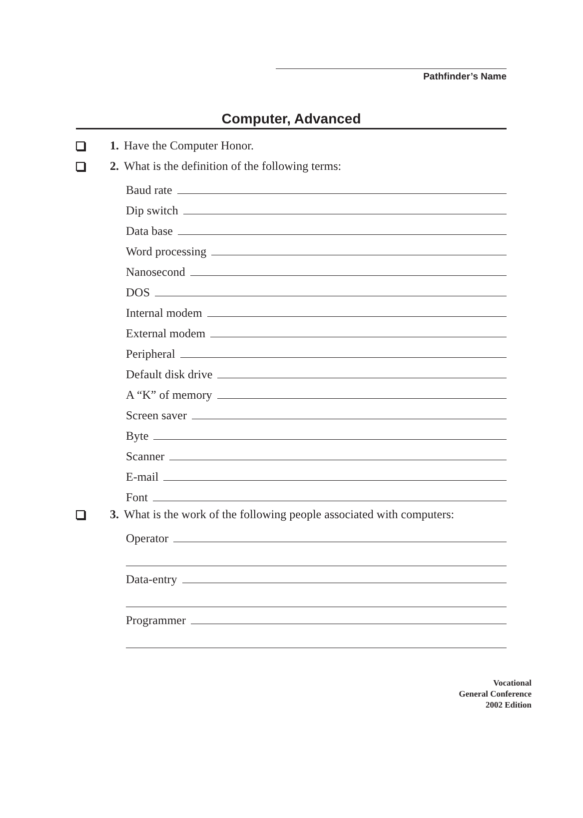Pathfinder’s Name
Computer, Advanced
1. Have the Computer Honor.
2. What is the definition of the following terms:
Baud rate
Dip switch
Data base
Word processing
Nanosecond
DOS
Internal modem
External modem
Peripheral
Default disk drive
A “K” of memory
Screen saver
Byte
Scanner
E-mail
Font
3. What is the work of the following people associated with computers:
Operator
Data-entry
Programmer
Vocational
General Conference
2002 Edition